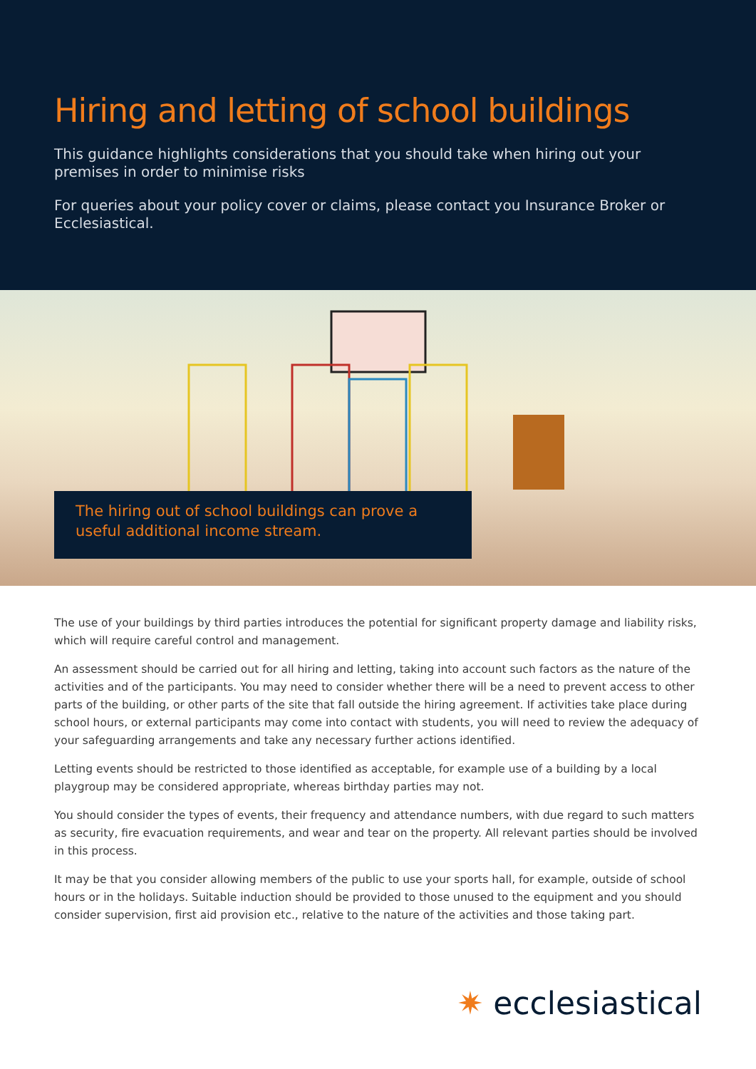Hiring and letting of school buildings
This guidance highlights considerations that you should take when hiring out your premises in order to minimise risks
For queries about your policy cover or claims, please contact you Insurance Broker or Ecclesiastical.
The hiring out of school buildings can prove a useful additional income stream.
The use of your buildings by third parties introduces the potential for significant property damage and liability risks, which will require careful control and management.
An assessment should be carried out for all hiring and letting, taking into account such factors as the nature of the activities and of the participants. You may need to consider whether there will be a need to prevent access to other parts of the building, or other parts of the site that fall outside the hiring agreement. If activities take place during school hours, or external participants may come into contact with students, you will need to review the adequacy of your safeguarding arrangements and take any necessary further actions identified.
Letting events should be restricted to those identified as acceptable, for example use of a building by a local playgroup may be considered appropriate, whereas birthday parties may not.
You should consider the types of events, their frequency and attendance numbers, with due regard to such matters as security, fire evacuation requirements, and wear and tear on the property. All relevant parties should be involved in this process.
It may be that you consider allowing members of the public to use your sports hall, for example, outside of school hours or in the holidays. Suitable induction should be provided to those unused to the equipment and you should consider supervision, first aid provision etc., relative to the nature of the activities and those taking part.
✷ ecclesiastical